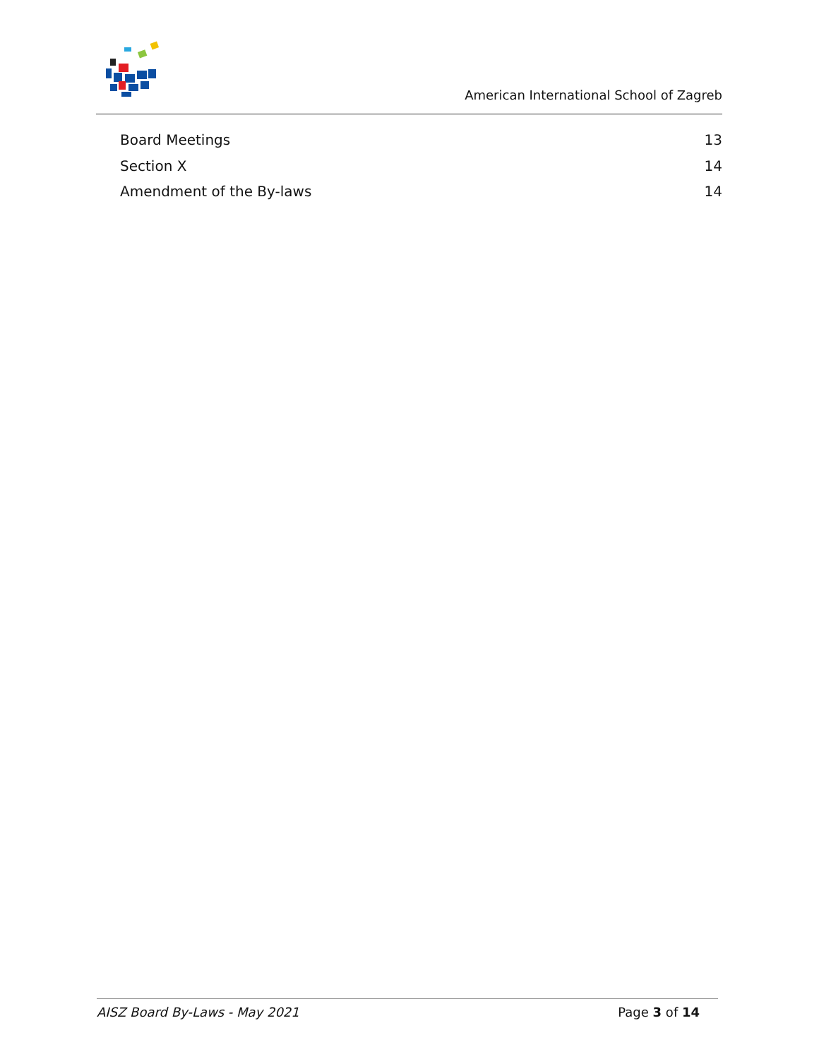American International School of Zagreb
Board Meetings 13
Section X 14
Amendment of the By-laws 14
AISZ Board By-Laws - May 2021 Page 3 of 14